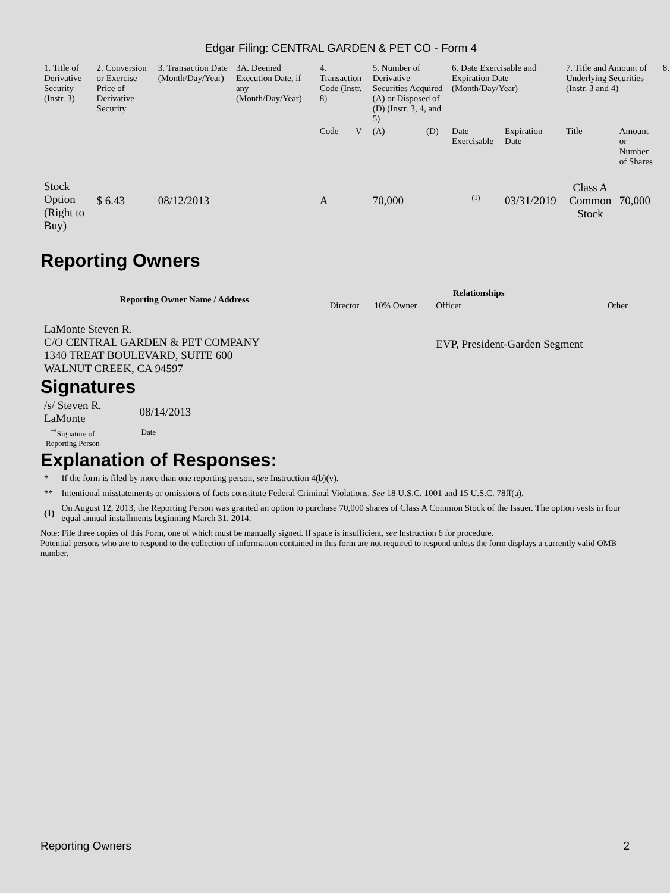Edgar Filing: CENTRAL GARDEN & PET CO - Form 4
| 1. Title of Derivative Security (Instr. 3) | 2. Conversion or Exercise Price of Derivative Security | 3. Transaction Date (Month/Day/Year) | 3A. Deemed Execution Date, if any (Month/Day/Year) | 4. Transaction Code (Instr. 8) | | 5. Number of Derivative Securities Acquired (A) or Disposed of (D) (Instr. 3, 4, and 5) | | 6. Date Exercisable and Expiration Date (Month/Day/Year) | | 7. Title and Amount of Underlying Securities (Instr. 3 and 4) | | 8. |
| | | | | Code | V | (A) | (D) | Date Exercisable | Expiration Date | Title | Amount or Number of Shares | |
| Stock Option (Right to Buy) | $ 6.43 | 08/12/2013 | | A | | 70,000 | | <sup>(1)</sup> | 03/31/2019 | Class A Common Stock | 70,000 | |
Reporting Owners
| Reporting Owner Name / Address | Relationships | | | |
| --- | --- | --- | --- | --- |
| | Director | 10% Owner | Officer | Other |
| LaMonte Steven R. C/O CENTRAL GARDEN & PET COMPANY 1340 TREAT BOULEVARD, SUITE 600 WALNUT CREEK, CA 94597 | | | EVP, President-Garden Segment | |
Signatures
| /s/ Steven R. LaMonte | 08/14/2013 |
| <sup>**</sup> Signature of Reporting Person | Date |
Explanation of Responses:
| * | If the form is filed by more than one reporting person, see Instruction 4(b)(v). |
| ** | Intentional misstatements or omissions of facts constitute Federal Criminal Violations. See 18 U.S.C. 1001 and 15 U.S.C. 78ff(a). |
| (1) | On August 12, 2013, the Reporting Person was granted an option to purchase 70,000 shares of Class A Common Stock of the Issuer. The option vests in four equal annual installments beginning March 31, 2014. |
Note: File three copies of this Form, one of which must be manually signed. If space is insufficient, see Instruction 6 for procedure.
Potential persons who are to respond to the collection of information contained in this form are not required to respond unless the form displays a currently valid OMB number.
Reporting Owners 2